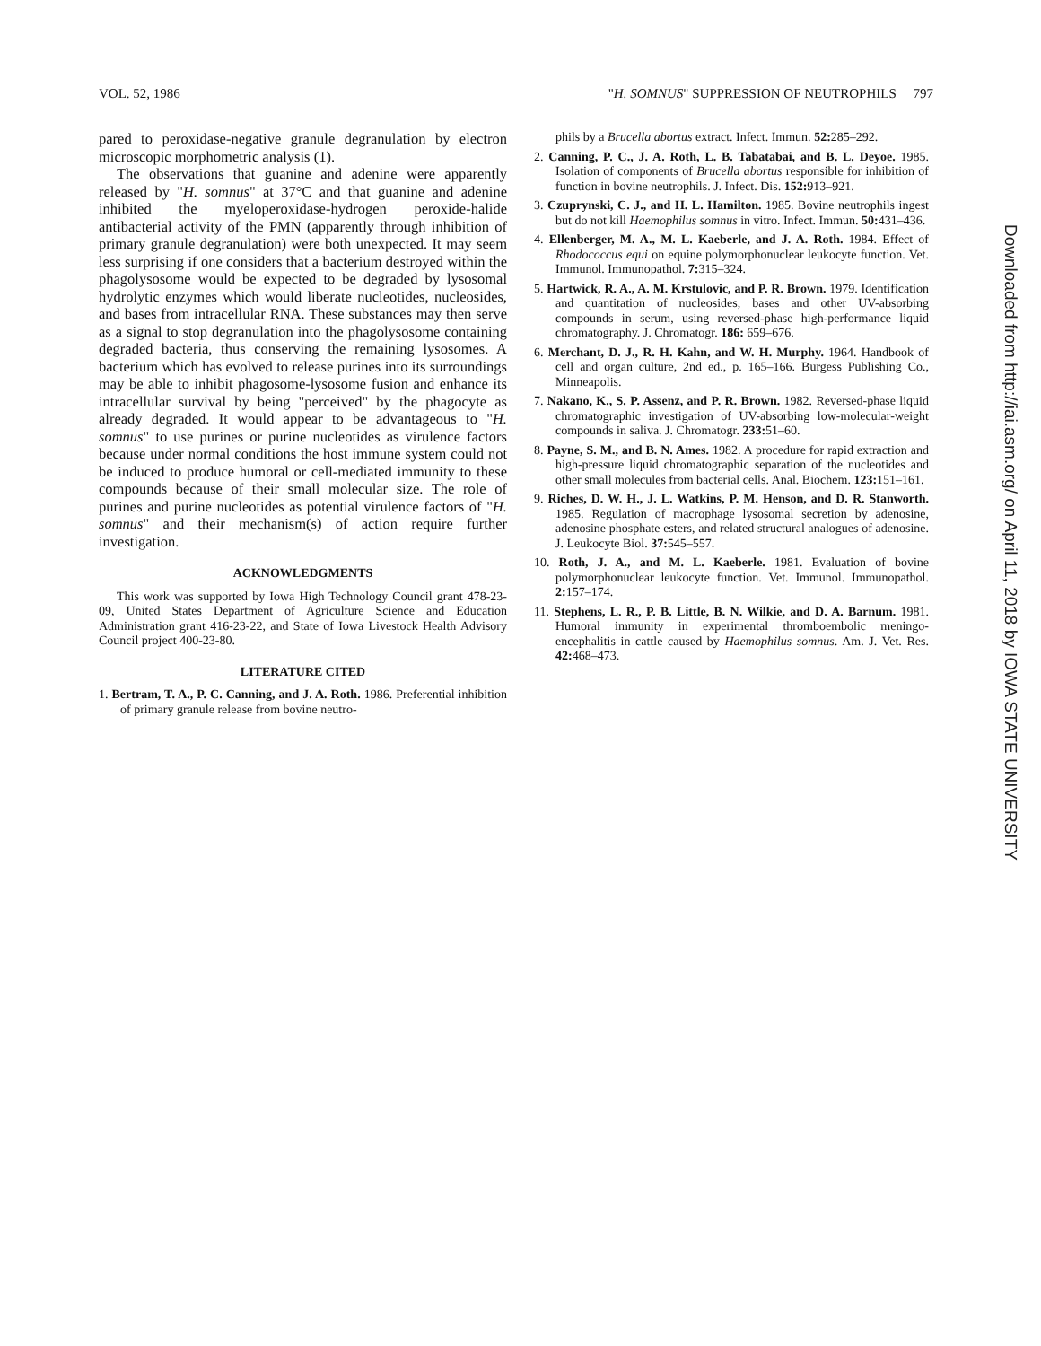VOL. 52, 1986 "H. SOMNUS" SUPPRESSION OF NEUTROPHILS 797
pared to peroxidase-negative granule degranulation by electron microscopic morphometric analysis (1).
The observations that guanine and adenine were apparently released by "H. somnus" at 37°C and that guanine and adenine inhibited the myeloperoxidase-hydrogen peroxide-halide antibacterial activity of the PMN (apparently through inhibition of primary granule degranulation) were both unexpected. It may seem less surprising if one considers that a bacterium destroyed within the phagolysosome would be expected to be degraded by lysosomal hydrolytic enzymes which would liberate nucleotides, nucleosides, and bases from intracellular RNA. These substances may then serve as a signal to stop degranulation into the phagolysosome containing degraded bacteria, thus conserving the remaining lysosomes. A bacterium which has evolved to release purines into its surroundings may be able to inhibit phagosome-lysosome fusion and enhance its intracellular survival by being "perceived" by the phagocyte as already degraded. It would appear to be advantageous to "H. somnus" to use purines or purine nucleotides as virulence factors because under normal conditions the host immune system could not be induced to produce humoral or cell-mediated immunity to these compounds because of their small molecular size. The role of purines and purine nucleotides as potential virulence factors of "H. somnus" and their mechanism(s) of action require further investigation.
ACKNOWLEDGMENTS
This work was supported by Iowa High Technology Council grant 478-23-09, United States Department of Agriculture Science and Education Administration grant 416-23-22, and State of Iowa Livestock Health Advisory Council project 400-23-80.
LITERATURE CITED
1. Bertram, T. A., P. C. Canning, and J. A. Roth. 1986. Preferential inhibition of primary granule release from bovine neutro-
phils by a Brucella abortus extract. Infect. Immun. 52: 285–292.
2. Canning, P. C., J. A. Roth, L. B. Tabatabai, and B. L. Deyoe. 1985. Isolation of components of Brucella abortus responsible for inhibition of function in bovine neutrophils. J. Infect. Dis. 152: 913–921.
3. Czuprynski, C. J., and H. L. Hamilton. 1985. Bovine neutrophils ingest but do not kill Haemophilus somnus in vitro. Infect. Immun. 50: 431–436.
4. Ellenberger, M. A., M. L. Kaeberle, and J. A. Roth. 1984. Effect of Rhodococcus equi on equine polymorphonuclear leukocyte function. Vet. Immunol. Immunopathol. 7: 315–324.
5. Hartwick, R. A., A. M. Krstulovic, and P. R. Brown. 1979. Identification and quantitation of nucleosides, bases and other UV-absorbing compounds in serum, using reversed-phase high-performance liquid chromatography. J. Chromatogr. 186: 659–676.
6. Merchant, D. J., R. H. Kahn, and W. H. Murphy. 1964. Handbook of cell and organ culture, 2nd ed., p. 165–166. Burgess Publishing Co., Minneapolis.
7. Nakano, K., S. P. Assenz, and P. R. Brown. 1982. Reversed-phase liquid chromatographic investigation of UV-absorbing low-molecular-weight compounds in saliva. J. Chromatogr. 233: 51–60.
8. Payne, S. M., and B. N. Ames. 1982. A procedure for rapid extraction and high-pressure liquid chromatographic separation of the nucleotides and other small molecules from bacterial cells. Anal. Biochem. 123: 151–161.
9. Riches, D. W. H., J. L. Watkins, P. M. Henson, and D. R. Stanworth. 1985. Regulation of macrophage lysosomal secretion by adenosine, adenosine phosphate esters, and related structural analogues of adenosine. J. Leukocyte Biol. 37: 545–557.
10. Roth, J. A., and M. L. Kaeberle. 1981. Evaluation of bovine polymorphonuclear leukocyte function. Vet. Immunol. Immunopathol. 2: 157–174.
11. Stephens, L. R., P. B. Little, B. N. Wilkie, and D. A. Barnum. 1981. Humoral immunity in experimental thromboembolic meningo-encephalitis in cattle caused by Haemophilus somnus. Am. J. Vet. Res. 42: 468–473.
Downloaded from http://iai.asm.org/ on April 11, 2018 by IOWA STATE UNIVERSITY